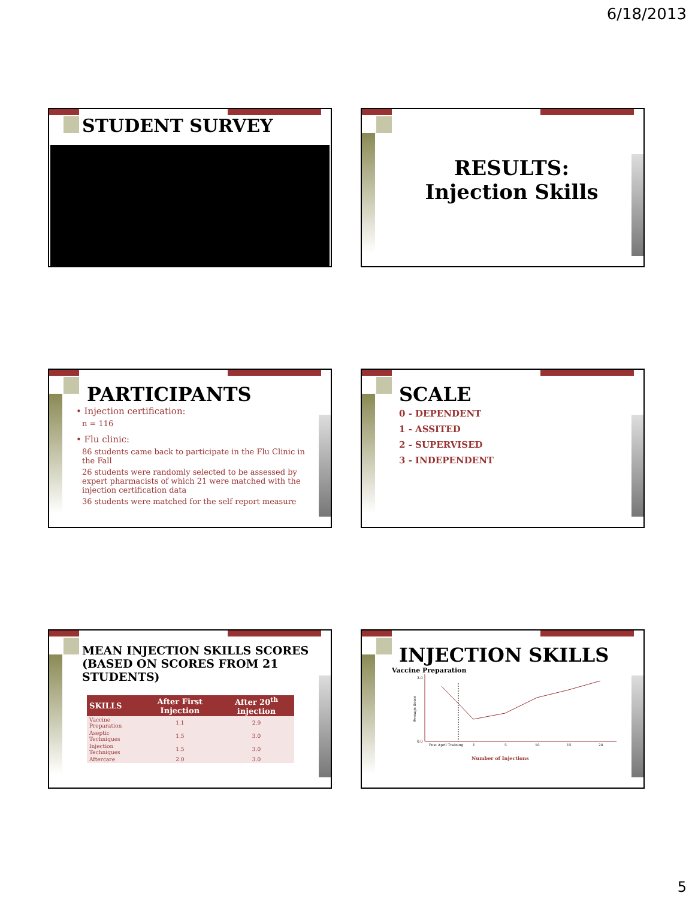6/18/2013
STUDENT SURVEY
RESULTS:
Injection Skills
PARTICIPANTS
• Injection certification:
n = 116
• Flu clinic:
86 students came back to participate in the Flu Clinic in the Fall
26 students were randomly selected to be assessed by expert pharmacists of which 21 were matched with the injection certification data
36 students were matched for the self report measure
SCALE
0 - DEPENDENT
1 - ASSITED
2 - SUPERVISED
3 - INDEPENDENT
MEAN INJECTION SKILLS SCORES (BASED ON SCORES FROM 21 STUDENTS)
| SKILLS | After First Injection | After 20<sup>th</sup> injection |
| --- | --- | --- |
| Vaccine Preparation | 1.1 | 2.9 |
| Aseptic Techniques | 1.5 | 3.0 |
| Injection Techniques | 1.5 | 3.0 |
| Aftercare | 2.0 | 3.0 |
INJECTION SKILLS
Vaccine Preparation
3.0
0.0
Post April Training
1
5
10
15
20
Average Score
Number of Injections
5